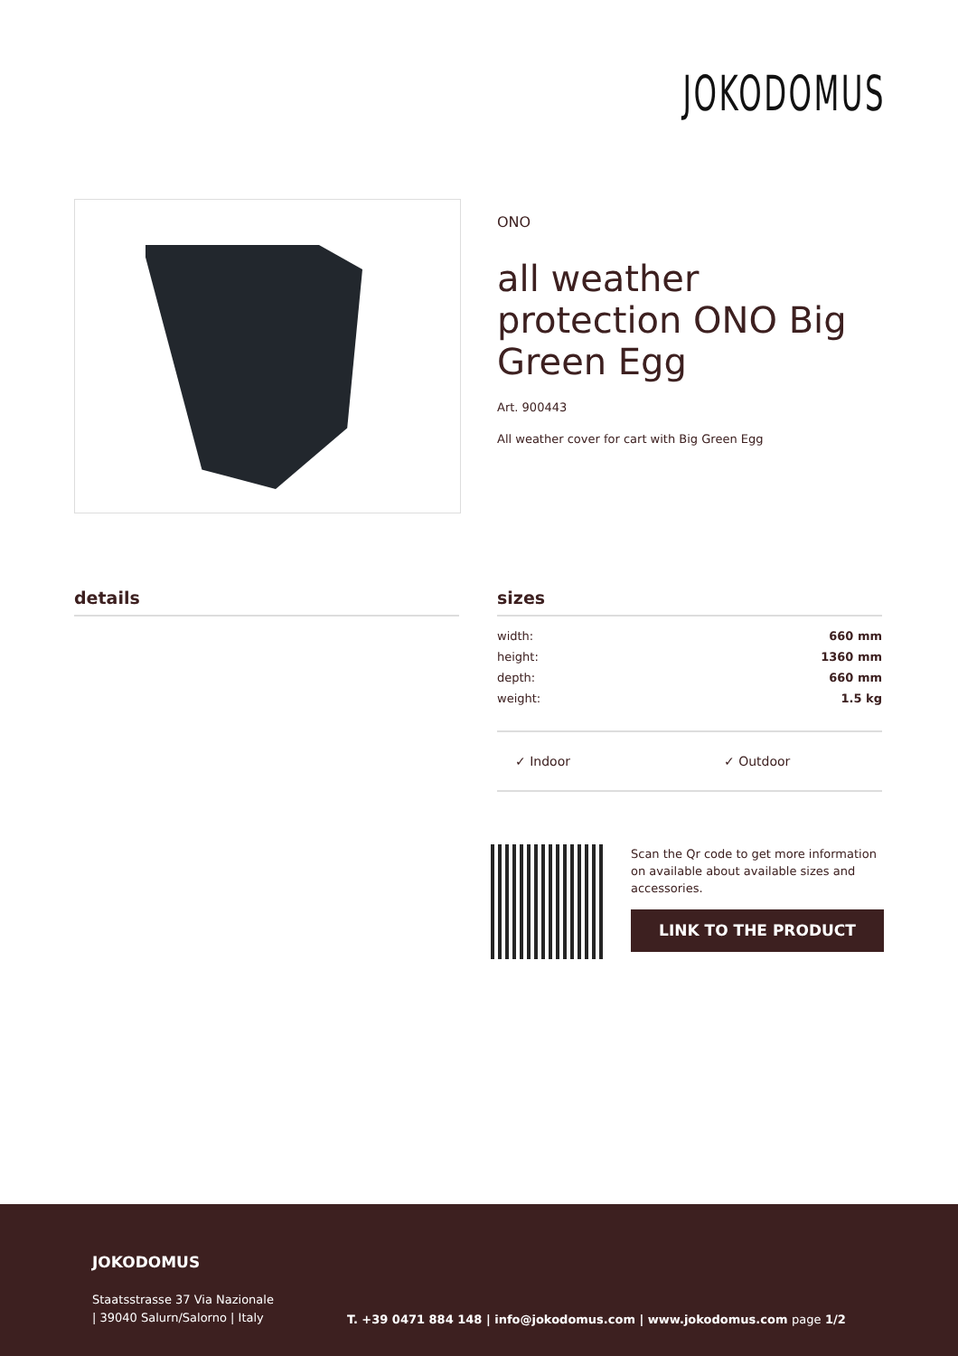JOKODOMUS
ONO
all weather protection ONO Big Green Egg
Art. 900443
All weather cover for cart with Big Green Egg
details
sizes
| width: | 660 mm |
| height: | 1360 mm |
| depth: | 660 mm |
| weight: | 1.5 kg |
✓ Indoor ✓ Outdoor
Scan the Qr code to get more information on available about available sizes and accessories.
LINK TO THE PRODUCT
JOKODOMUS
Staatsstrasse 37 Via Nazionale
| 39040 Salurn/Salorno | Italy
T. +39 0471 884 148 | info@jokodomus.com | www.jokodomus.com page 1/2